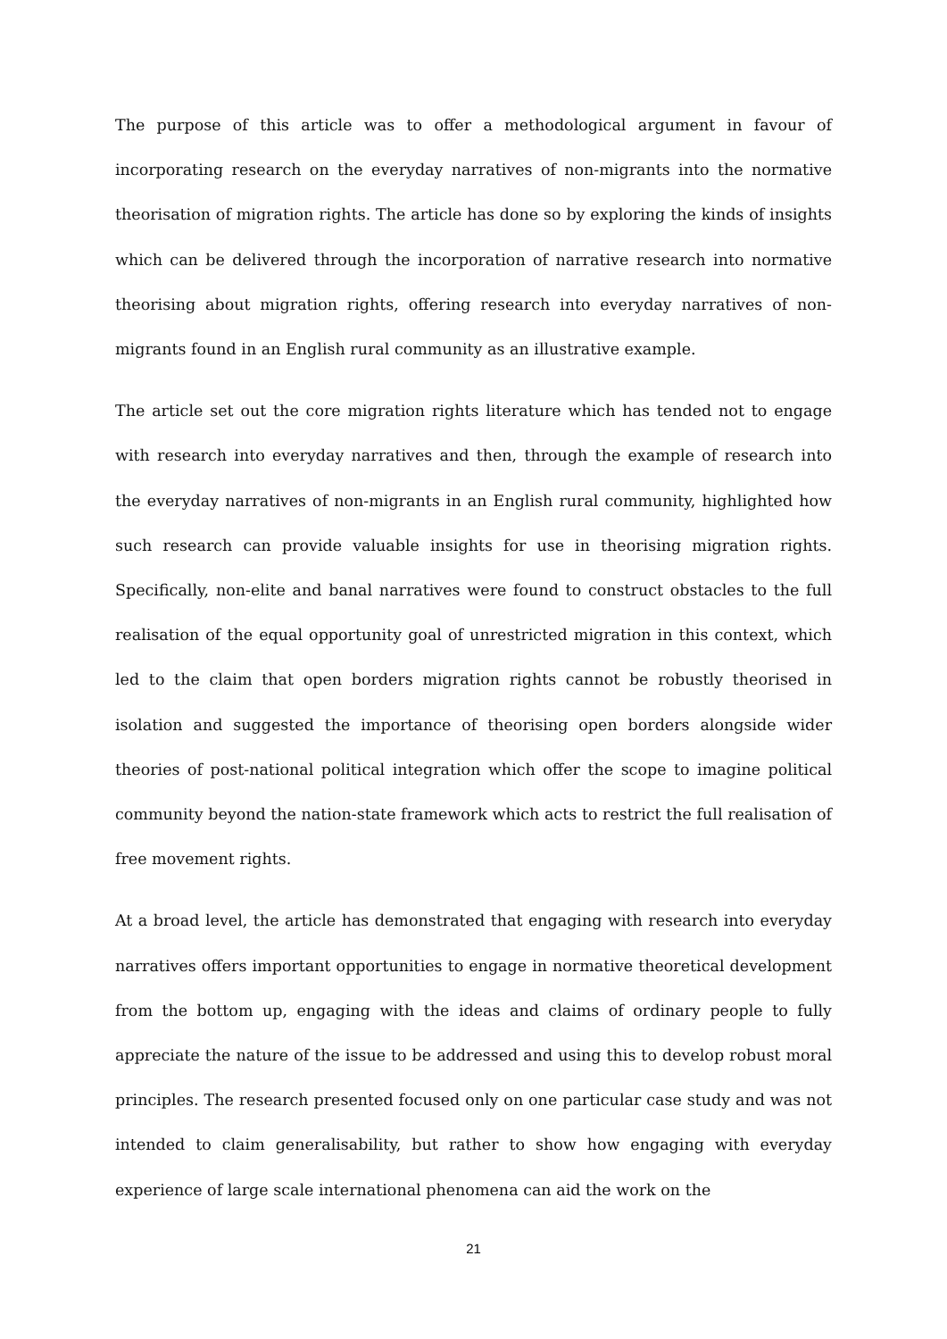The purpose of this article was to offer a methodological argument in favour of incorporating research on the everyday narratives of non-migrants into the normative theorisation of migration rights. The article has done so by exploring the kinds of insights which can be delivered through the incorporation of narrative research into normative theorising about migration rights, offering research into everyday narratives of non-migrants found in an English rural community as an illustrative example.
The article set out the core migration rights literature which has tended not to engage with research into everyday narratives and then, through the example of research into the everyday narratives of non-migrants in an English rural community, highlighted how such research can provide valuable insights for use in theorising migration rights. Specifically, non-elite and banal narratives were found to construct obstacles to the full realisation of the equal opportunity goal of unrestricted migration in this context, which led to the claim that open borders migration rights cannot be robustly theorised in isolation and suggested the importance of theorising open borders alongside wider theories of post-national political integration which offer the scope to imagine political community beyond the nation-state framework which acts to restrict the full realisation of free movement rights.
At a broad level, the article has demonstrated that engaging with research into everyday narratives offers important opportunities to engage in normative theoretical development from the bottom up, engaging with the ideas and claims of ordinary people to fully appreciate the nature of the issue to be addressed and using this to develop robust moral principles. The research presented focused only on one particular case study and was not intended to claim generalisability, but rather to show how engaging with everyday experience of large scale international phenomena can aid the work on the
21